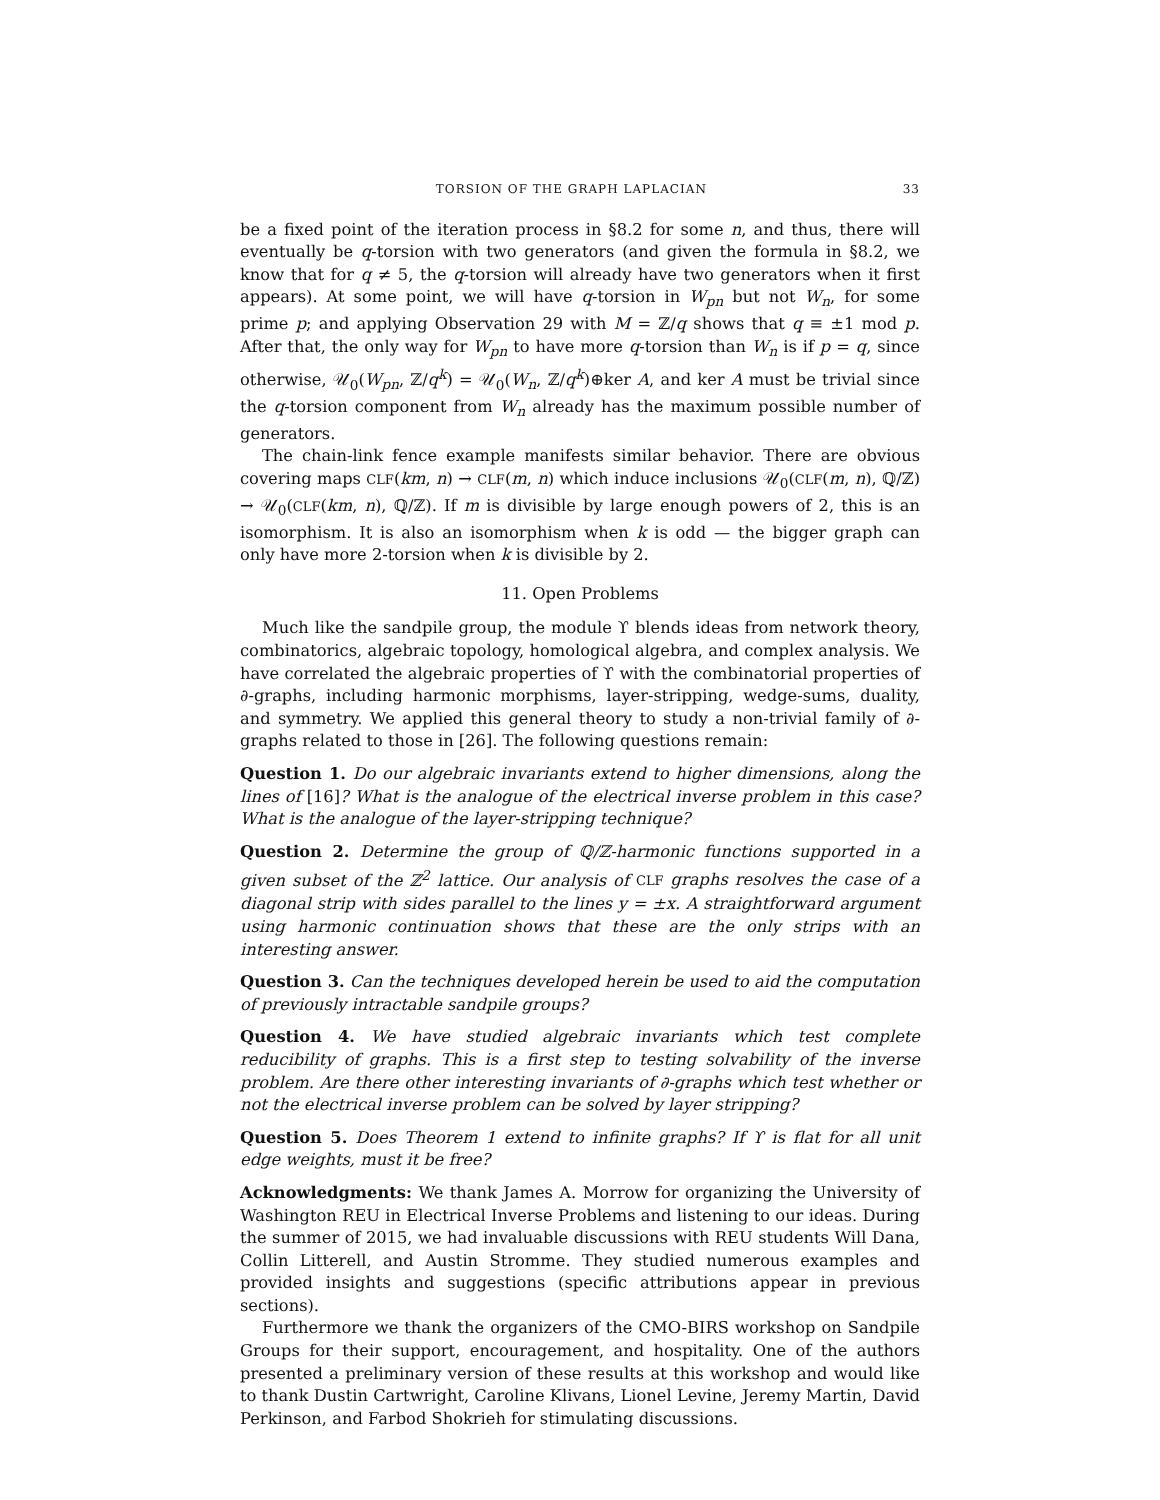TORSION OF THE GRAPH LAPLACIAN 33
be a fixed point of the iteration process in §8.2 for some n, and thus, there will eventually be q-torsion with two generators (and given the formula in §8.2, we know that for q ≠ 5, the q-torsion will already have two generators when it first appears). At some point, we will have q-torsion in W<sub>pn</sub> but not W<sub>n</sub>, for some prime p; and applying Observation 29 with M = ℤ/q shows that q ≡ ±1 mod p. After that, the only way for W<sub>pn</sub> to have more q-torsion than W<sub>n</sub> is if p = q, since otherwise, 𝒰<sub>0</sub>(W<sub>pn</sub>, ℤ/q<sup>k</sup>) = 𝒰<sub>0</sub>(W<sub>n</sub>, ℤ/q<sup>k</sup>)⊕ker A, and ker A must be trivial since the q-torsion component from W<sub>n</sub> already has the maximum possible number of generators.
The chain-link fence example manifests similar behavior. There are obvious covering maps CLF(km, n) → CLF(m, n) which induce inclusions 𝒰<sub>0</sub>(CLF(m, n), ℚ/ℤ) → 𝒰<sub>0</sub>(CLF(km, n), ℚ/ℤ). If m is divisible by large enough powers of 2, this is an isomorphism. It is also an isomorphism when k is odd — the bigger graph can only have more 2-torsion when k is divisible by 2.
11. Open Problems
Much like the sandpile group, the module ϒ blends ideas from network theory, combinatorics, algebraic topology, homological algebra, and complex analysis. We have correlated the algebraic properties of ϒ with the combinatorial properties of ∂-graphs, including harmonic morphisms, layer-stripping, wedge-sums, duality, and symmetry. We applied this general theory to study a non-trivial family of ∂-graphs related to those in [26]. The following questions remain:
Question 1. Do our algebraic invariants extend to higher dimensions, along the lines of [16]? What is the analogue of the electrical inverse problem in this case? What is the analogue of the layer-stripping technique?
Question 2. Determine the group of ℚ/ℤ-harmonic functions supported in a given subset of the ℤ<sup>2</sup> lattice. Our analysis of CLF graphs resolves the case of a diagonal strip with sides parallel to the lines y = ±x. A straightforward argument using harmonic continuation shows that these are the only strips with an interesting answer.
Question 3. Can the techniques developed herein be used to aid the computation of previously intractable sandpile groups?
Question 4. We have studied algebraic invariants which test complete reducibility of graphs. This is a first step to testing solvability of the inverse problem. Are there other interesting invariants of ∂-graphs which test whether or not the electrical inverse problem can be solved by layer stripping?
Question 5. Does Theorem 1 extend to infinite graphs? If ϒ is flat for all unit edge weights, must it be free?
Acknowledgments: We thank James A. Morrow for organizing the University of Washington REU in Electrical Inverse Problems and listening to our ideas. During the summer of 2015, we had invaluable discussions with REU students Will Dana, Collin Litterell, and Austin Stromme. They studied numerous examples and provided insights and suggestions (specific attributions appear in previous sections).
Furthermore we thank the organizers of the CMO-BIRS workshop on Sandpile Groups for their support, encouragement, and hospitality. One of the authors presented a preliminary version of these results at this workshop and would like to thank Dustin Cartwright, Caroline Klivans, Lionel Levine, Jeremy Martin, David Perkinson, and Farbod Shokrieh for stimulating discussions.